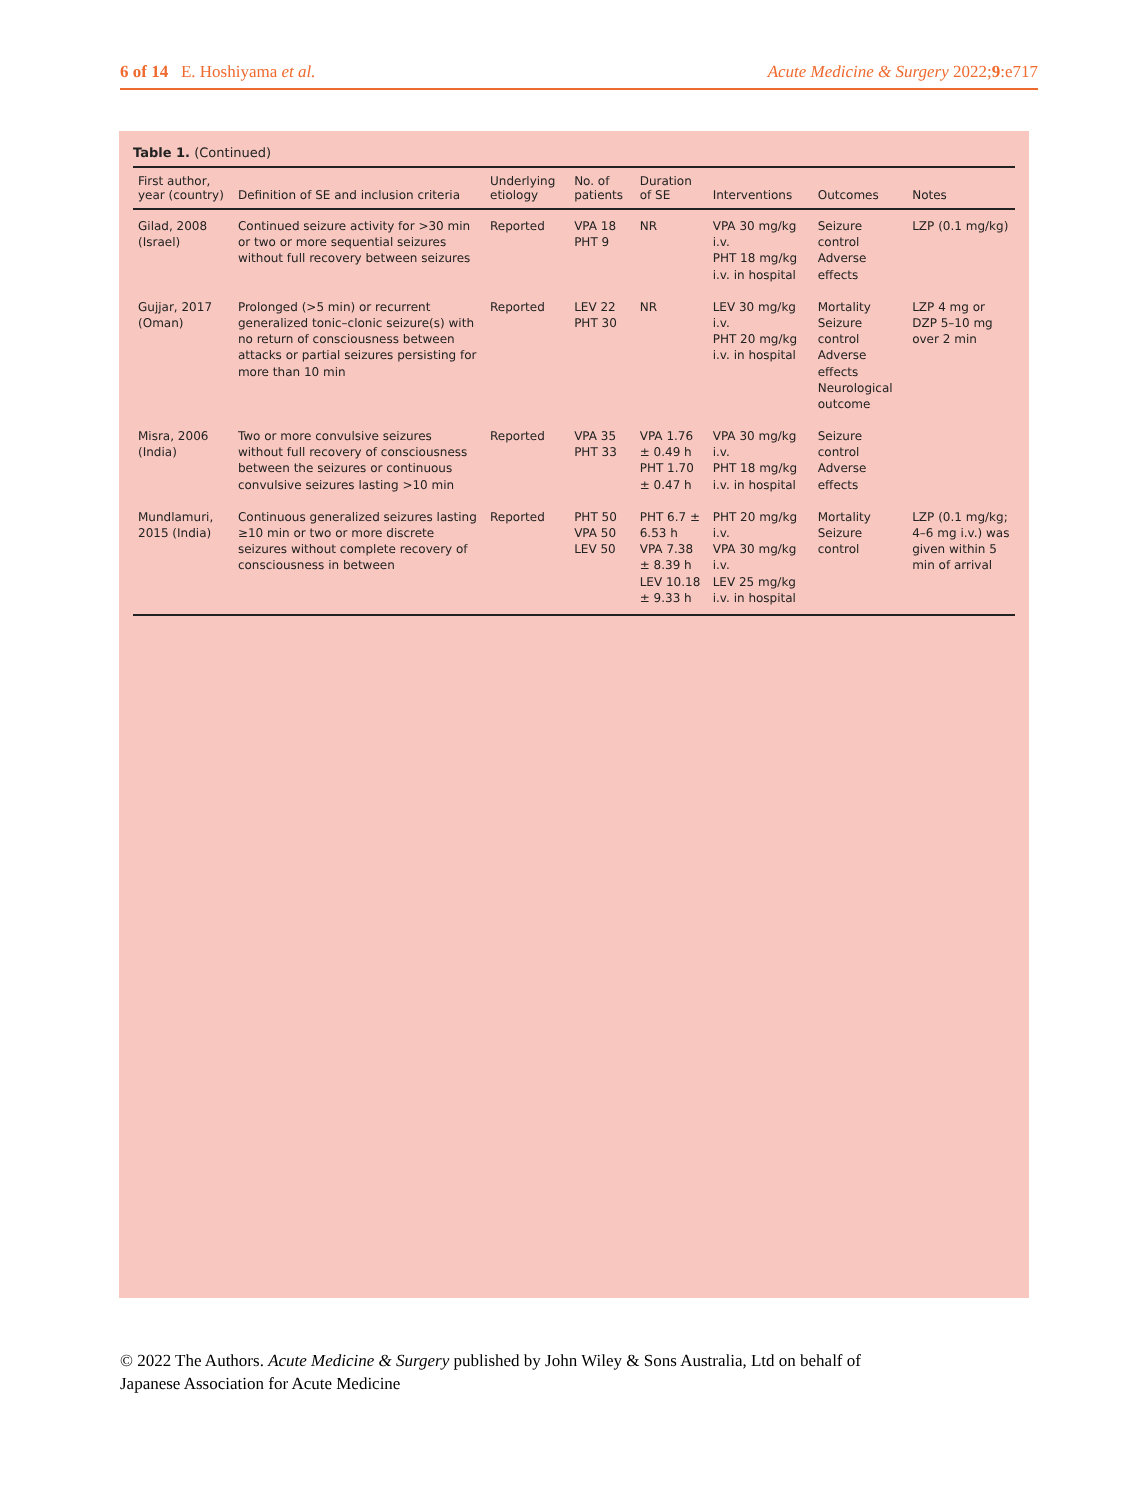6 of 14 E. Hoshiyama et al. Acute Medicine & Surgery 2022;9:e717
Table 1. (Continued)
| First author, year (country) | Definition of SE and inclusion criteria | Underlying etiology | No. of patients | Duration of SE | Interventions | Outcomes | Notes |
| --- | --- | --- | --- | --- | --- | --- | --- |
| Gilad, 2008 (Israel) | Continued seizure activity for >30 min or two or more sequential seizures without full recovery between seizures | Reported | VPA 18 PHT 9 | NR | VPA 30 mg/kg i.v. PHT 18 mg/kg i.v. in hospital | Seizure control Adverse effects | LZP (0.1 mg/kg) |
| Gujjar, 2017 (Oman) | Prolonged (>5 min) or recurrent generalized tonic–clonic seizure(s) with no return of consciousness between attacks or partial seizures persisting for more than 10 min | Reported | LEV 22 PHT 30 | NR | LEV 30 mg/kg i.v. PHT 20 mg/kg i.v. in hospital | Mortality Seizure control Adverse effects Neurological outcome | LZP 4 mg or DZP 5–10 mg over 2 min |
| Misra, 2006 (India) | Two or more convulsive seizures without full recovery of consciousness between the seizures or continuous convulsive seizures lasting >10 min | Reported | VPA 35 PHT 33 | VPA 1.76 ± 0.49 h PHT 1.70 ± 0.47 h | VPA 30 mg/kg i.v. PHT 18 mg/kg i.v. in hospital | Seizure control Adverse effects | |
| Mundlamuri, 2015 (India) | Continuous generalized seizures lasting ≥10 min or two or more discrete seizures without complete recovery of consciousness in between | Reported | PHT 50 VPA 50 LEV 50 | PHT 6.7 ± 6.53 h VPA 7.38 ± 8.39 h LEV 10.18 ± 9.33 h | PHT 20 mg/kg i.v. VPA 30 mg/kg i.v. LEV 25 mg/kg i.v. in hospital | Mortality Seizure control | LZP (0.1 mg/kg; 4–6 mg i.v.) was given within 5 min of arrival |
© 2022 The Authors. Acute Medicine & Surgery published by John Wiley & Sons Australia, Ltd on behalf of
Japanese Association for Acute Medicine